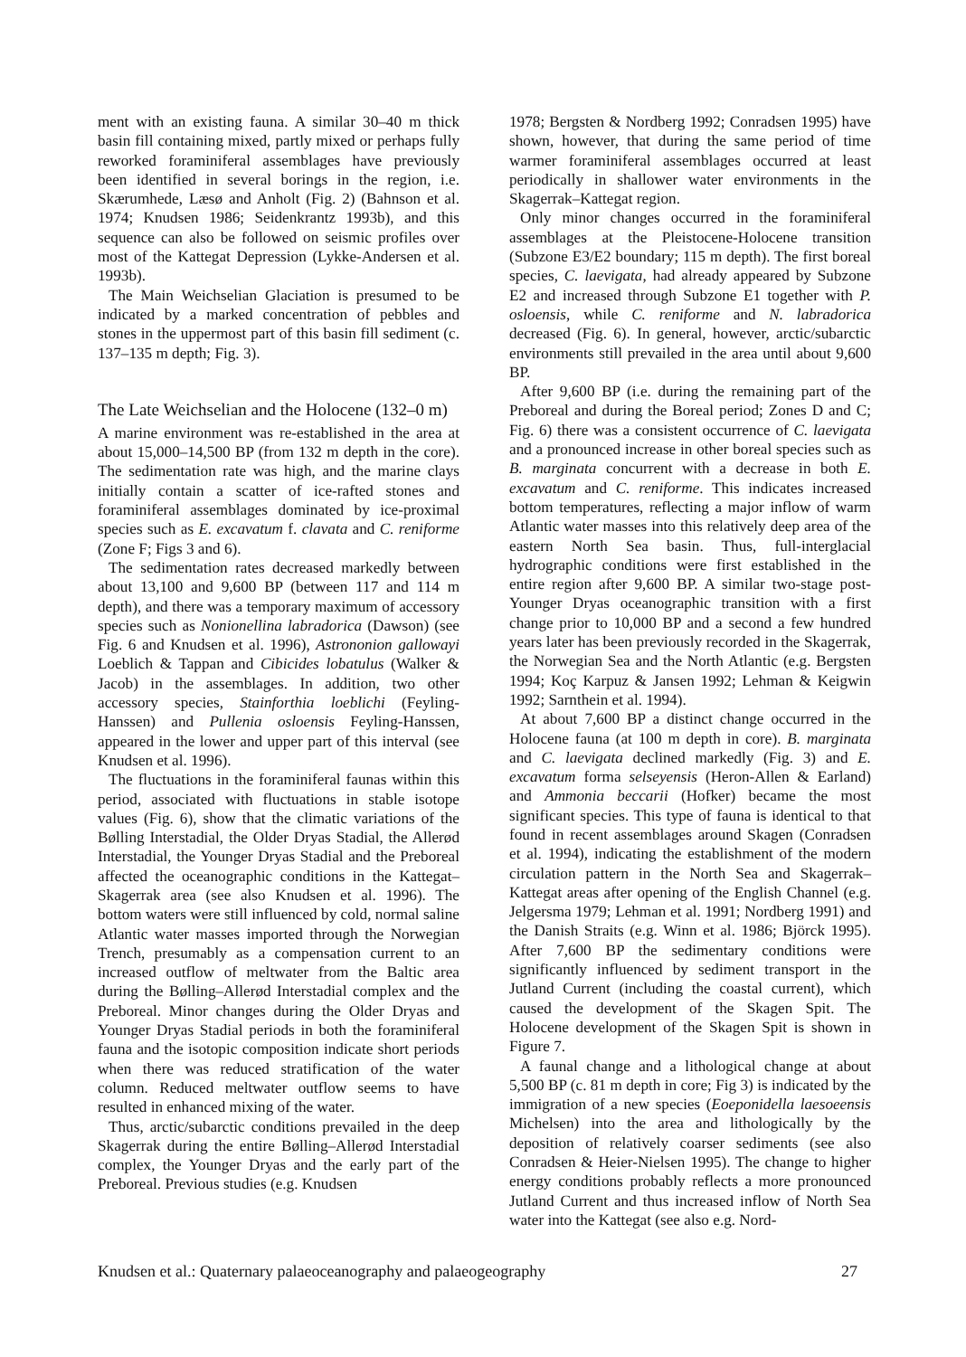ment with an existing fauna. A similar 30–40 m thick basin fill containing mixed, partly mixed or perhaps fully reworked foraminiferal assemblages have previously been identified in several borings in the region, i.e. Skærumhede, Læsø and Anholt (Fig. 2) (Bahnson et al. 1974; Knudsen 1986; Seidenkrantz 1993b), and this sequence can also be followed on seismic profiles over most of the Kattegat Depression (Lykke-Andersen et al. 1993b).
The Main Weichselian Glaciation is presumed to be indicated by a marked concentration of pebbles and stones in the uppermost part of this basin fill sediment (c. 137–135 m depth; Fig. 3).
The Late Weichselian and the Holocene (132–0 m)
A marine environment was re-established in the area at about 15,000–14,500 BP (from 132 m depth in the core). The sedimentation rate was high, and the marine clays initially contain a scatter of ice-rafted stones and foraminiferal assemblages dominated by ice-proximal species such as E. excavatum f. clavata and C. reniforme (Zone F; Figs 3 and 6).
The sedimentation rates decreased markedly between about 13,100 and 9,600 BP (between 117 and 114 m depth), and there was a temporary maximum of accessory species such as Nonionellina labradorica (Dawson) (see Fig. 6 and Knudsen et al. 1996), Astrononion gallowayi Loeblich & Tappan and Cibicides lobatulus (Walker & Jacob) in the assemblages. In addition, two other accessory species, Stainforthia loeblichi (Feyling-Hanssen) and Pullenia osloensis Feyling-Hanssen, appeared in the lower and upper part of this interval (see Knudsen et al. 1996).
The fluctuations in the foraminiferal faunas within this period, associated with fluctuations in stable isotope values (Fig. 6), show that the climatic variations of the Bølling Interstadial, the Older Dryas Stadial, the Allerød Interstadial, the Younger Dryas Stadial and the Preboreal affected the oceanographic conditions in the Kattegat–Skagerrak area (see also Knudsen et al. 1996). The bottom waters were still influenced by cold, normal saline Atlantic water masses imported through the Norwegian Trench, presumably as a compensation current to an increased outflow of meltwater from the Baltic area during the Bølling–Allerød Interstadial complex and the Preboreal. Minor changes during the Older Dryas and Younger Dryas Stadial periods in both the foraminiferal fauna and the isotopic composition indicate short periods when there was reduced stratification of the water column. Reduced meltwater outflow seems to have resulted in enhanced mixing of the water.
Thus, arctic/subarctic conditions prevailed in the deep Skagerrak during the entire Bølling–Allerød Interstadial complex, the Younger Dryas and the early part of the Preboreal. Previous studies (e.g. Knudsen
1978; Bergsten & Nordberg 1992; Conradsen 1995) have shown, however, that during the same period of time warmer foraminiferal assemblages occurred at least periodically in shallower water environments in the Skagerrak–Kattegat region.
Only minor changes occurred in the foraminiferal assemblages at the Pleistocene-Holocene transition (Subzone E3/E2 boundary; 115 m depth). The first boreal species, C. laevigata, had already appeared by Subzone E2 and increased through Subzone E1 together with P. osloensis, while C. reniforme and N. labradorica decreased (Fig. 6). In general, however, arctic/subarctic environments still prevailed in the area until about 9,600 BP.
After 9,600 BP (i.e. during the remaining part of the Preboreal and during the Boreal period; Zones D and C; Fig. 6) there was a consistent occurrence of C. laevigata and a pronounced increase in other boreal species such as B. marginata concurrent with a decrease in both E. excavatum and C. reniforme. This indicates increased bottom temperatures, reflecting a major inflow of warm Atlantic water masses into this relatively deep area of the eastern North Sea basin. Thus, full-interglacial hydrographic conditions were first established in the entire region after 9,600 BP. A similar two-stage post-Younger Dryas oceanographic transition with a first change prior to 10,000 BP and a second a few hundred years later has been previously recorded in the Skagerrak, the Norwegian Sea and the North Atlantic (e.g. Bergsten 1994; Koç Karpuz & Jansen 1992; Lehman & Keigwin 1992; Sarnthein et al. 1994).
At about 7,600 BP a distinct change occurred in the Holocene fauna (at 100 m depth in core). B. marginata and C. laevigata declined markedly (Fig. 3) and E. excavatum forma selseyensis (Heron-Allen & Earland) and Ammonia beccarii (Hofker) became the most significant species. This type of fauna is identical to that found in recent assemblages around Skagen (Conradsen et al. 1994), indicating the establishment of the modern circulation pattern in the North Sea and Skagerrak–Kattegat areas after opening of the English Channel (e.g. Jelgersma 1979; Lehman et al. 1991; Nordberg 1991) and the Danish Straits (e.g. Winn et al. 1986; Björck 1995). After 7,600 BP the sedimentary conditions were significantly influenced by sediment transport in the Jutland Current (including the coastal current), which caused the development of the Skagen Spit. The Holocene development of the Skagen Spit is shown in Figure 7.
A faunal change and a lithological change at about 5,500 BP (c. 81 m depth in core; Fig 3) is indicated by the immigration of a new species (Eoeponidella laesoeensis Michelsen) into the area and lithologically by the deposition of relatively coarser sediments (see also Conradsen & Heier-Nielsen 1995). The change to higher energy conditions probably reflects a more pronounced Jutland Current and thus increased inflow of North Sea water into the Kattegat (see also e.g. Nord-
Knudsen et al.: Quaternary palaeoceanography and palaeogeography 27